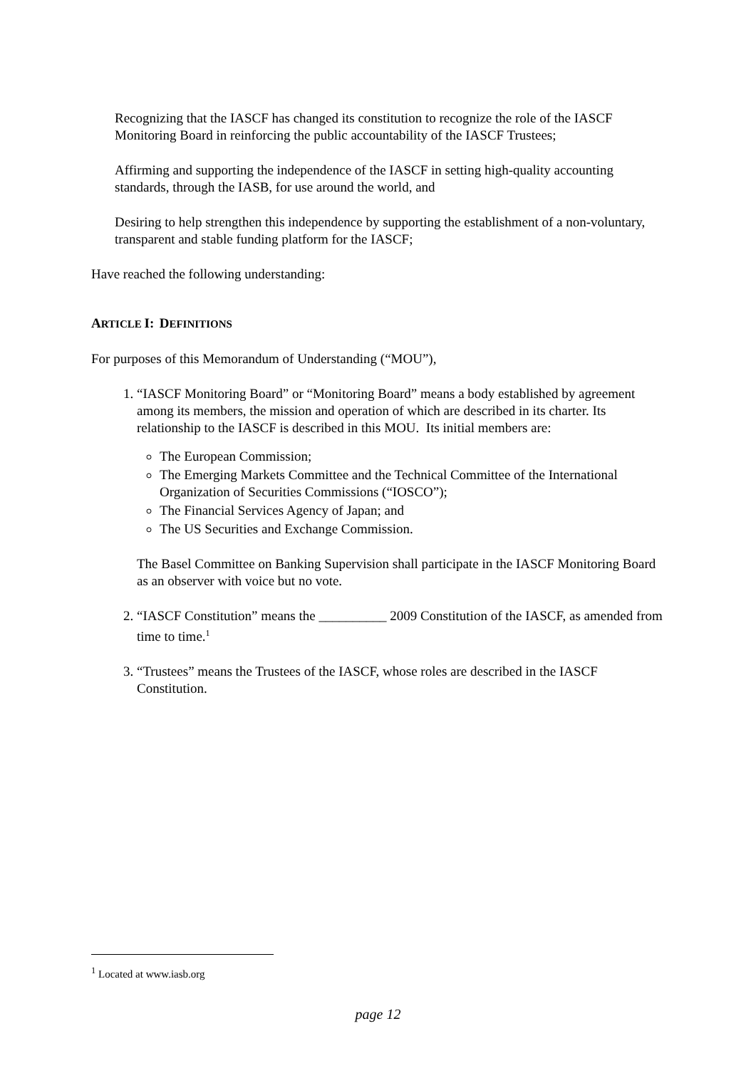Recognizing that the IASCF has changed its constitution to recognize the role of the IASCF Monitoring Board in reinforcing the public accountability of the IASCF Trustees;
Affirming and supporting the independence of the IASCF in setting high-quality accounting standards, through the IASB, for use around the world, and
Desiring to help strengthen this independence by supporting the establishment of a non-voluntary, transparent and stable funding platform for the IASCF;
Have reached the following understanding:
ARTICLE I: DEFINITIONS
For purposes of this Memorandum of Understanding (“MOU”),
1. “IASCF Monitoring Board” or “Monitoring Board” means a body established by agreement among its members, the mission and operation of which are described in its charter. Its relationship to the IASCF is described in this MOU. Its initial members are:
The European Commission;
The Emerging Markets Committee and the Technical Committee of the International Organization of Securities Commissions (“IOSCO”);
The Financial Services Agency of Japan; and
The US Securities and Exchange Commission.
The Basel Committee on Banking Supervision shall participate in the IASCF Monitoring Board as an observer with voice but no vote.
2. “IASCF Constitution” means the __________ 2009 Constitution of the IASCF, as amended from time to time.<sup>1</sup>
3. “Trustees” means the Trustees of the IASCF, whose roles are described in the IASCF Constitution.
<sup>1</sup> Located at www.iasb.org
page 12